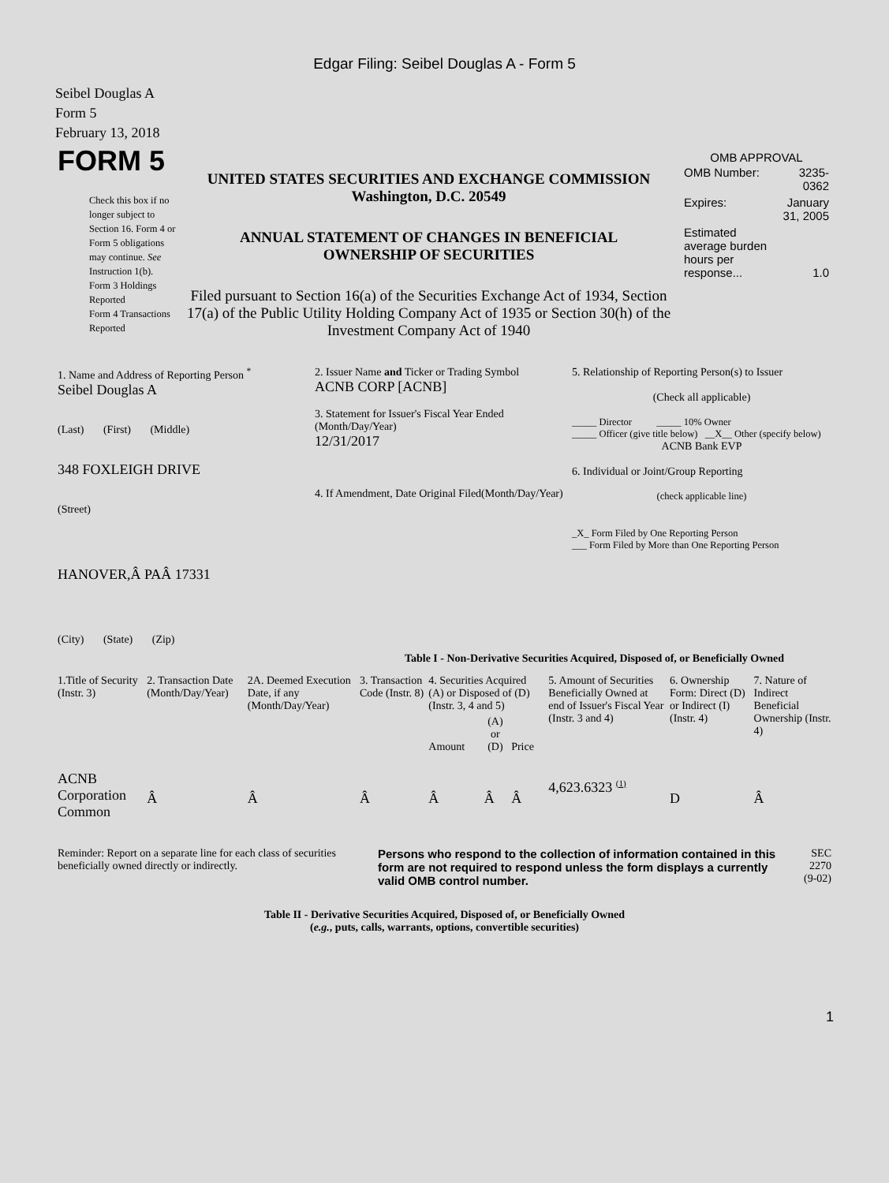Edgar Filing: Seibel Douglas A - Form 5
Seibel Douglas A
Form 5
February 13, 2018
| FORM 5 Check this box if no longer subject to Section 16. Form 4 or Form 5 obligations may continue. See Instruction 1(b). Form 3 Holdings Reported Form 4 Transactions Reported | UNITED STATES SECURITIES AND EXCHANGE COMMISSION Washington, D.C. 20549 ANNUAL STATEMENT OF CHANGES IN BENEFICIAL OWNERSHIP OF SECURITIES Filed pursuant to Section 16(a) of the Securities Exchange Act of 1934, Section 17(a) of the Public Utility Holding Company Act of 1935 or Section 30(h) of the Investment Company Act of 1940 | OMB APPROVAL / OMB Number: / 3235-0362 / / Expires: / January 31, 2005 / / Estimated average burden hours per response... / 1.0 / |
| 1. Name and Address of Reporting Person <sup>*</sup> Seibel Douglas A (Last) (First) (Middle) 348 FOXLEIGH DRIVE (Street) HANOVER,Â PAÂ 17331 (City) (State) (Zip) | 2. Issuer Name and Ticker or Trading Symbol ACNB CORP [ACNB] 3. Statement for Issuer's Fiscal Year Ended (Month/Day/Year) 12/31/2017 4. If Amendment, Date Original Filed(Month/Day/Year) | 5. Relationship of Reporting Person(s) to Issuer (Check all applicable) _____ Director _____ 10% Owner _____ Officer (give title below) __X__ Other (specify below) ACNB Bank EVP 6. Individual or Joint/Group Reporting (check applicable line) _X_ Form Filed by One Reporting Person ___ Form Filed by More than One Reporting Person |
Table I - Non-Derivative Securities Acquired, Disposed of, or Beneficially Owned
| 1.Title of Security (Instr. 3) | 2. Transaction Date (Month/Day/Year) | 2A. Deemed Execution Date, if any (Month/Day/Year) | 3. Transaction Code (Instr. 8) | 4. Securities Acquired (A) or Disposed of (D) (Instr. 3, 4 and 5) | | | 5. Amount of Securities Beneficially Owned at end of Issuer's Fiscal Year (Instr. 3 and 4) | 6. Ownership Form: Direct (D) or Indirect (I) (Instr. 4) | 7. Nature of Indirect Beneficial Ownership (Instr. 4) |
| --- | --- | --- | --- | --- | --- | --- | --- | --- | --- |
| | | | | Amount | (A) or (D) | Price | | | |
| ACNB Corporation Common | Â | Â | Â | Â | Â | Â | 4,623.6323 <sup>(1)</sup> | D | Â |
| Reminder: Report on a separate line for each class of securities beneficially owned directly or indirectly. | Persons who respond to the collection of information contained in this form are not required to respond unless the form displays a currently valid OMB control number. | SEC 2270 (9-02) |
Table II - Derivative Securities Acquired, Disposed of, or Beneficially Owned
(e.g., puts, calls, warrants, options, convertible securities)
1